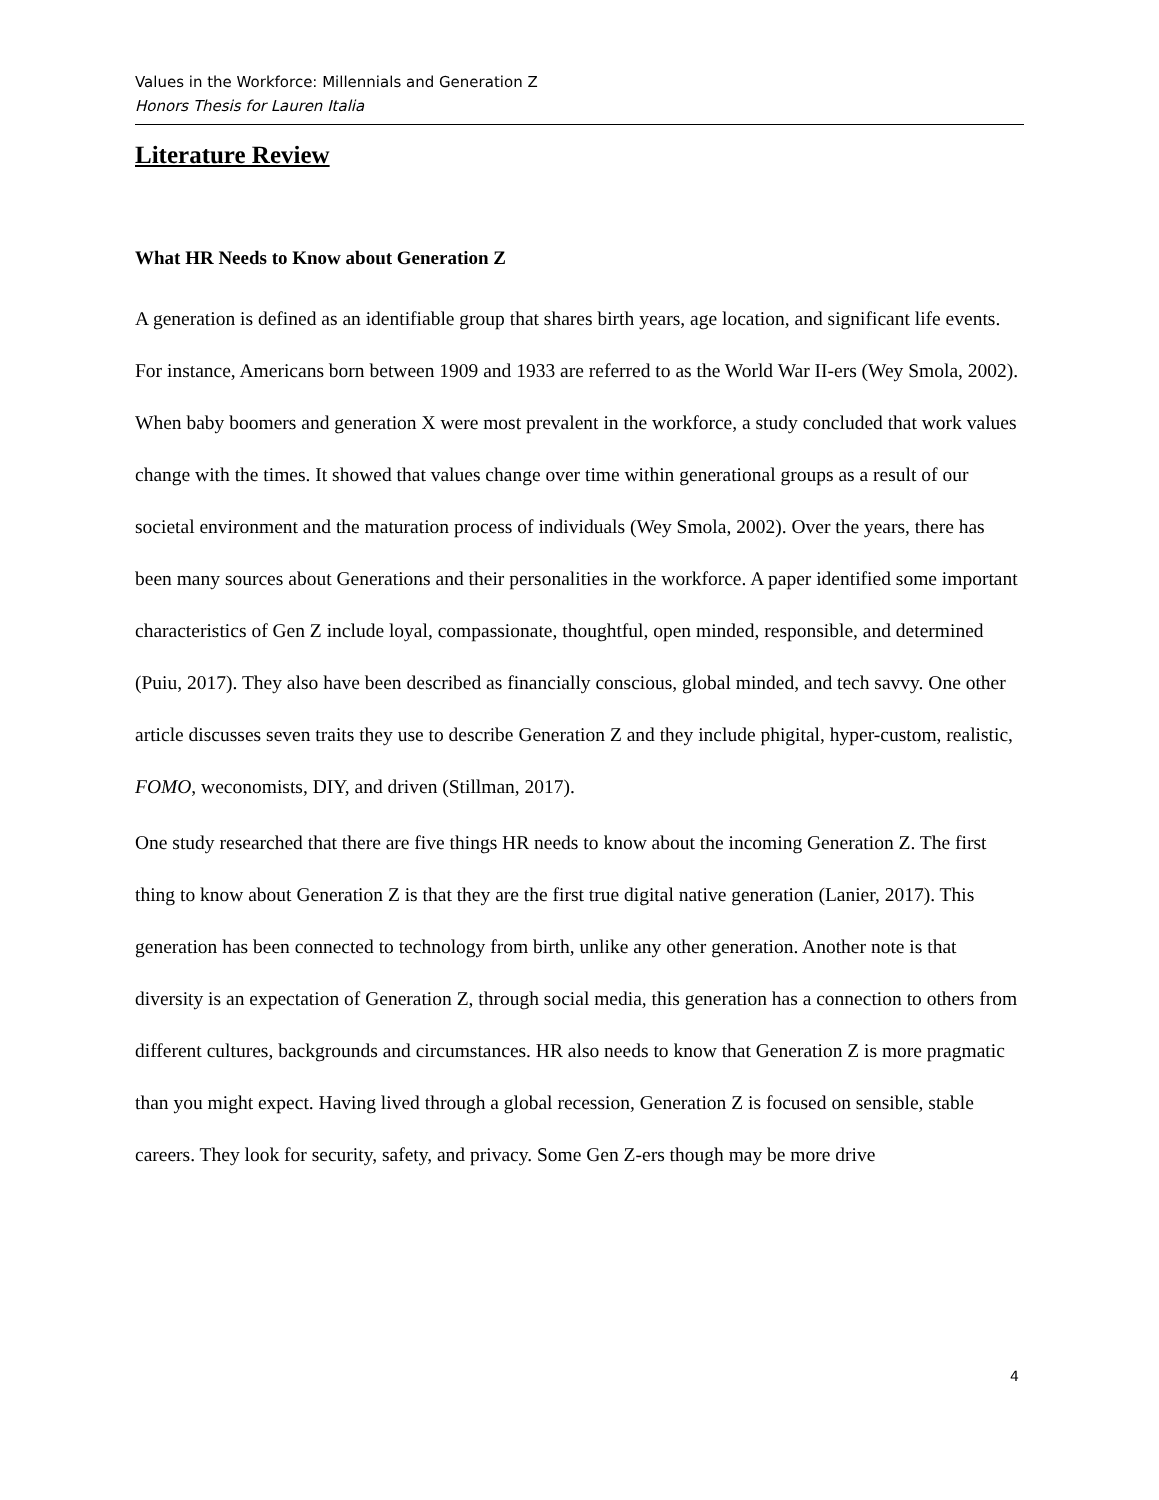Values in the Workforce: Millennials and Generation Z
Honors Thesis for Lauren Italia
Literature Review
What HR Needs to Know about Generation Z
A generation is defined as an identifiable group that shares birth years, age location, and significant life events. For instance, Americans born between 1909 and 1933 are referred to as the World War II-ers (Wey Smola, 2002). When baby boomers and generation X were most prevalent in the workforce, a study concluded that work values change with the times. It showed that values change over time within generational groups as a result of our societal environment and the maturation process of individuals (Wey Smola, 2002). Over the years, there has been many sources about Generations and their personalities in the workforce. A paper identified some important characteristics of Gen Z include loyal, compassionate, thoughtful, open minded, responsible, and determined (Puiu, 2017). They also have been described as financially conscious, global minded, and tech savvy. One other article discusses seven traits they use to describe Generation Z and they include phigital, hyper-custom, realistic, FOMO, weconomists, DIY, and driven (Stillman, 2017).
One study researched that there are five things HR needs to know about the incoming Generation Z. The first thing to know about Generation Z is that they are the first true digital native generation (Lanier, 2017). This generation has been connected to technology from birth, unlike any other generation. Another note is that diversity is an expectation of Generation Z, through social media, this generation has a connection to others from different cultures, backgrounds and circumstances. HR also needs to know that Generation Z is more pragmatic than you might expect. Having lived through a global recession, Generation Z is focused on sensible, stable careers. They look for security, safety, and privacy. Some Gen Z-ers though may be more drive
4